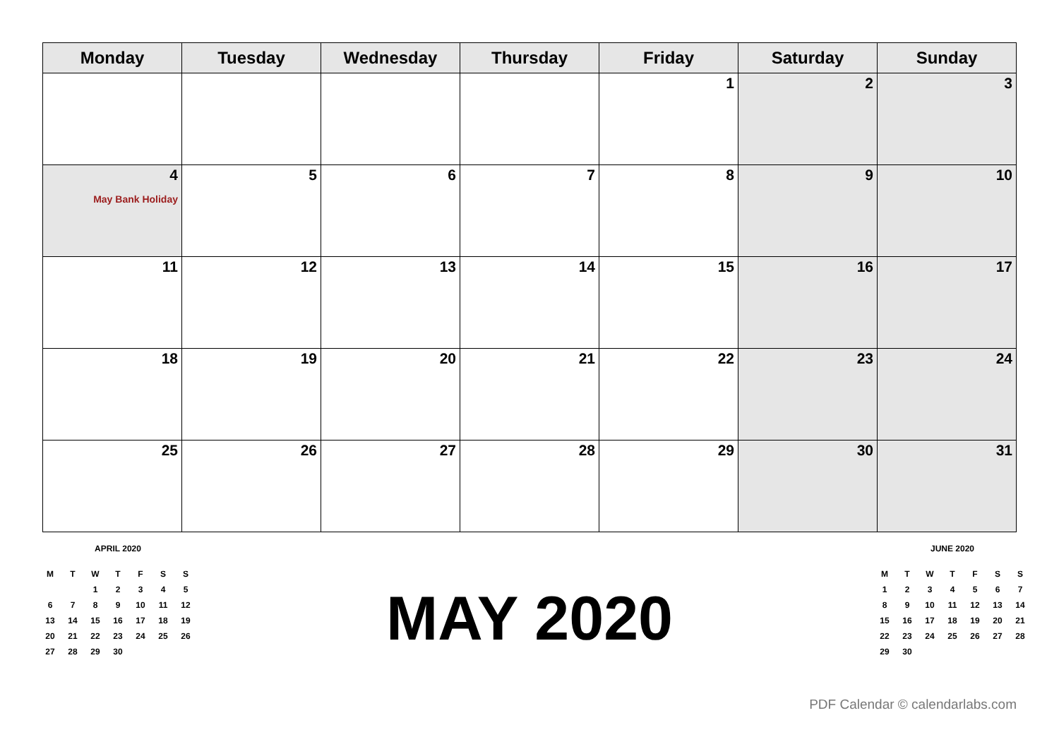| Monday | Tuesday | Wednesday | Thursday | Friday | Saturday | Sunday |
| --- | --- | --- | --- | --- | --- | --- |
| | | | | 1 | 2 | 3 |
| 4 May Bank Holiday | 5 | 6 | 7 | 8 | 9 | 10 |
| 11 | 12 | 13 | 14 | 15 | 16 | 17 |
| 18 | 19 | 20 | 21 | 22 | 23 | 24 |
| 25 | 26 | 27 | 28 | 29 | 30 | 31 |
APRIL 2020
| M | T | W | T | F | S | S |
| | | 1 | 2 | 3 | 4 | 5 |
| 6 | 7 | 8 | 9 | 10 | 11 | 12 |
| 13 | 14 | 15 | 16 | 17 | 18 | 19 |
| 20 | 21 | 22 | 23 | 24 | 25 | 26 |
| 27 | 28 | 29 | 30 | | | |
MAY 2020
JUNE 2020
| M | T | W | T | F | S | S |
| 1 | 2 | 3 | 4 | 5 | 6 | 7 |
| 8 | 9 | 10 | 11 | 12 | 13 | 14 |
| 15 | 16 | 17 | 18 | 19 | 20 | 21 |
| 22 | 23 | 24 | 25 | 26 | 27 | 28 |
| 29 | 30 | | | | | |
PDF Calendar © calendarlabs.com